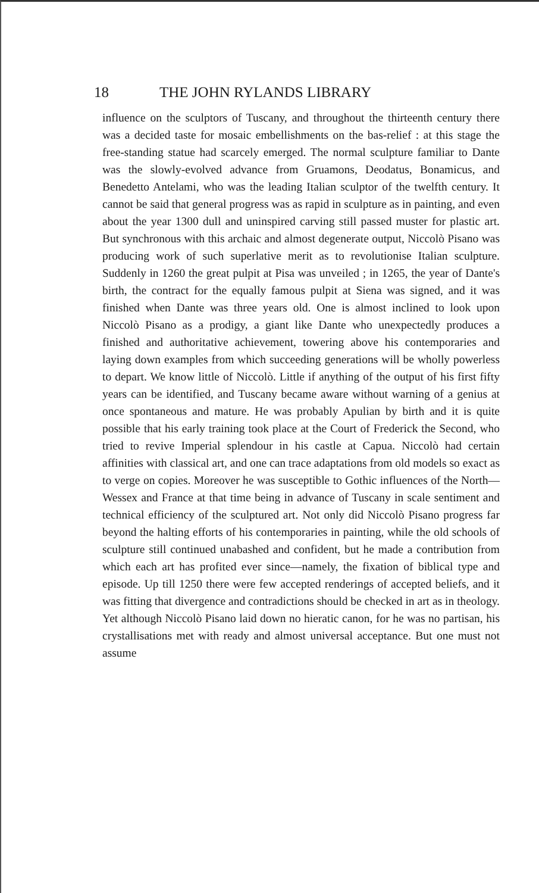18 THE JOHN RYLANDS LIBRARY
influence on the sculptors of Tuscany, and throughout the thirteenth century there was a decided taste for mosaic embellishments on the bas-relief : at this stage the free-standing statue had scarcely emerged. The normal sculpture familiar to Dante was the slowly-evolved advance from Gruamons, Deodatus, Bonamicus, and Benedetto Antelami, who was the leading Italian sculptor of the twelfth century. It cannot be said that general progress was as rapid in sculpture as in painting, and even about the year 1300 dull and uninspired carving still passed muster for plastic art. But synchronous with this archaic and almost degenerate output, Niccolò Pisano was producing work of such superlative merit as to revolutionise Italian sculpture. Suddenly in 1260 the great pulpit at Pisa was unveiled ; in 1265, the year of Dante's birth, the contract for the equally famous pulpit at Siena was signed, and it was finished when Dante was three years old. One is almost inclined to look upon Niccolò Pisano as a prodigy, a giant like Dante who unexpectedly produces a finished and authoritative achievement, towering above his contemporaries and laying down examples from which succeeding generations will be wholly powerless to depart. We know little of Niccolò. Little if anything of the output of his first fifty years can be identified, and Tuscany became aware without warning of a genius at once spontaneous and mature. He was probably Apulian by birth and it is quite possible that his early training took place at the Court of Frederick the Second, who tried to revive Imperial splendour in his castle at Capua. Niccolò had certain affinities with classical art, and one can trace adaptations from old models so exact as to verge on copies. Moreover he was susceptible to Gothic influences of the North—Wessex and France at that time being in advance of Tuscany in scale sentiment and technical efficiency of the sculptured art. Not only did Niccolò Pisano progress far beyond the halting efforts of his contemporaries in painting, while the old schools of sculpture still continued unabashed and confident, but he made a contribution from which each art has profited ever since—namely, the fixation of biblical type and episode. Up till 1250 there were few accepted renderings of accepted beliefs, and it was fitting that divergence and contradictions should be checked in art as in theology. Yet although Niccolò Pisano laid down no hieratic canon, for he was no partisan, his crystallisations met with ready and almost universal acceptance. But one must not assume